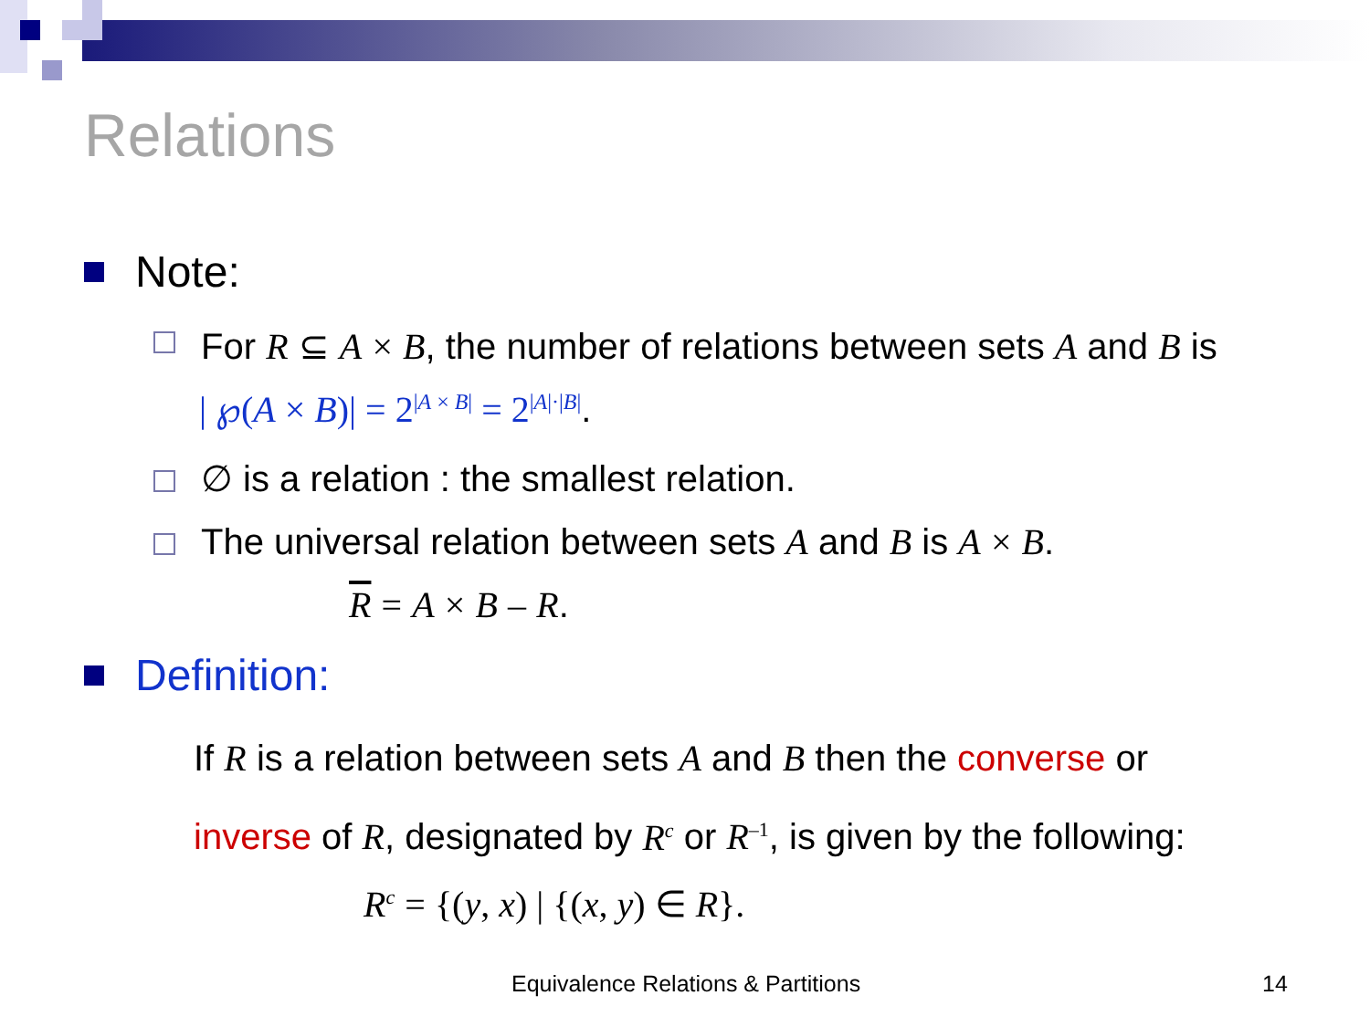Relations
Note:
For R ⊆ A × B, the number of relations between sets A and B is
| ℘(A × B)| = 2<sup>|A × B|</sup> = 2<sup>|A|·|B|</sup>.
∅ is a relation : the smallest relation.
The universal relation between sets A and B is A × B.
R = A × B – R.
Definition:
If R is a relation between sets A and B then the converse or
inverse of R, designated by R<sup>c</sup> or R<sup>–1</sup>, is given by the following:
R<sup>c</sup> = {(y, x) | {(x, y) ∈ R}.
Equivalence Relations & Partitions
14